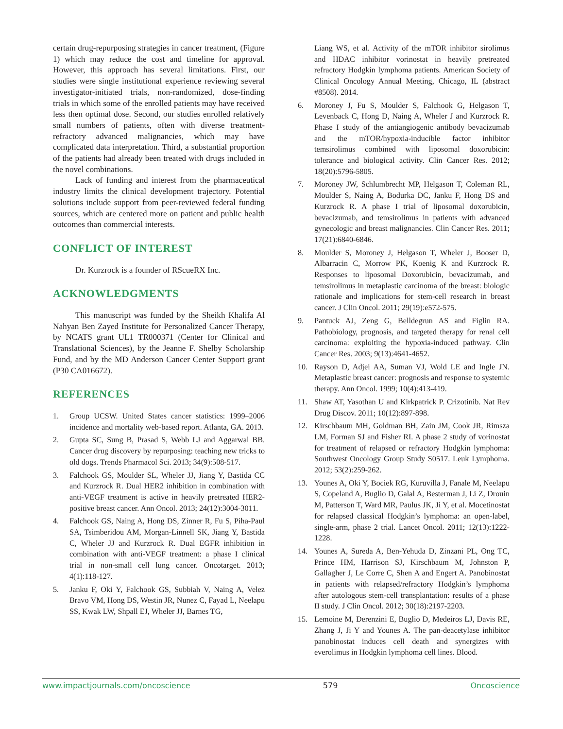certain drug-repurposing strategies in cancer treatment, (Figure 1) which may reduce the cost and timeline for approval. However, this approach has several limitations. First, our studies were single institutional experience reviewing several investigator-initiated trials, non-randomized, dose-finding trials in which some of the enrolled patients may have received less then optimal dose. Second, our studies enrolled relatively small numbers of patients, often with diverse treatment-refractory advanced malignancies, which may have complicated data interpretation. Third, a substantial proportion of the patients had already been treated with drugs included in the novel combinations.
Lack of funding and interest from the pharmaceutical industry limits the clinical development trajectory. Potential solutions include support from peer-reviewed federal funding sources, which are centered more on patient and public health outcomes than commercial interests.
CONFLICT OF INTEREST
Dr. Kurzrock is a founder of RScueRX Inc.
ACKNOWLEDGMENTS
This manuscript was funded by the Sheikh Khalifa Al Nahyan Ben Zayed Institute for Personalized Cancer Therapy, by NCATS grant UL1 TR000371 (Center for Clinical and Translational Sciences), by the Jeanne F. Shelby Scholarship Fund, and by the MD Anderson Cancer Center Support grant (P30 CA016672).
REFERENCES
1. Group UCSW. United States cancer statistics: 1999–2006 incidence and mortality web-based report. Atlanta, GA. 2013.
2. Gupta SC, Sung B, Prasad S, Webb LJ and Aggarwal BB. Cancer drug discovery by repurposing: teaching new tricks to old dogs. Trends Pharmacol Sci. 2013; 34(9):508-517.
3. Falchook GS, Moulder SL, Wheler JJ, Jiang Y, Bastida CC and Kurzrock R. Dual HER2 inhibition in combination with anti-VEGF treatment is active in heavily pretreated HER2-positive breast cancer. Ann Oncol. 2013; 24(12):3004-3011.
4. Falchook GS, Naing A, Hong DS, Zinner R, Fu S, Piha-Paul SA, Tsimberidou AM, Morgan-Linnell SK, Jiang Y, Bastida C, Wheler JJ and Kurzrock R. Dual EGFR inhibition in combination with anti-VEGF treatment: a phase I clinical trial in non-small cell lung cancer. Oncotarget. 2013; 4(1):118-127.
5. Janku F, Oki Y, Falchook GS, Subbiah V, Naing A, Velez Bravo VM, Hong DS, Westin JR, Nunez C, Fayad L, Neelapu SS, Kwak LW, Shpall EJ, Wheler JJ, Barnes TG,
Liang WS, et al. Activity of the mTOR inhibitor sirolimus and HDAC inhibitor vorinostat in heavily pretreated refractory Hodgkin lymphoma patients. American Society of Clinical Oncology Annual Meeting, Chicago, IL (abstract #8508). 2014.
6. Moroney J, Fu S, Moulder S, Falchook G, Helgason T, Levenback C, Hong D, Naing A, Wheler J and Kurzrock R. Phase I study of the antiangiogenic antibody bevacizumab and the mTOR/hypoxia-inducible factor inhibitor temsirolimus combined with liposomal doxorubicin: tolerance and biological activity. Clin Cancer Res. 2012; 18(20):5796-5805.
7. Moroney JW, Schlumbrecht MP, Helgason T, Coleman RL, Moulder S, Naing A, Bodurka DC, Janku F, Hong DS and Kurzrock R. A phase I trial of liposomal doxorubicin, bevacizumab, and temsirolimus in patients with advanced gynecologic and breast malignancies. Clin Cancer Res. 2011; 17(21):6840-6846.
8. Moulder S, Moroney J, Helgason T, Wheler J, Booser D, Albarracin C, Morrow PK, Koenig K and Kurzrock R. Responses to liposomal Doxorubicin, bevacizumab, and temsirolimus in metaplastic carcinoma of the breast: biologic rationale and implications for stem-cell research in breast cancer. J Clin Oncol. 2011; 29(19):e572-575.
9. Pantuck AJ, Zeng G, Belldegrun AS and Figlin RA. Pathobiology, prognosis, and targeted therapy for renal cell carcinoma: exploiting the hypoxia-induced pathway. Clin Cancer Res. 2003; 9(13):4641-4652.
10. Rayson D, Adjei AA, Suman VJ, Wold LE and Ingle JN. Metaplastic breast cancer: prognosis and response to systemic therapy. Ann Oncol. 1999; 10(4):413-419.
11. Shaw AT, Yasothan U and Kirkpatrick P. Crizotinib. Nat Rev Drug Discov. 2011; 10(12):897-898.
12. Kirschbaum MH, Goldman BH, Zain JM, Cook JR, Rimsza LM, Forman SJ and Fisher RI. A phase 2 study of vorinostat for treatment of relapsed or refractory Hodgkin lymphoma: Southwest Oncology Group Study S0517. Leuk Lymphoma. 2012; 53(2):259-262.
13. Younes A, Oki Y, Bociek RG, Kuruvilla J, Fanale M, Neelapu S, Copeland A, Buglio D, Galal A, Besterman J, Li Z, Drouin M, Patterson T, Ward MR, Paulus JK, Ji Y, et al. Mocetinostat for relapsed classical Hodgkin’s lymphoma: an open-label, single-arm, phase 2 trial. Lancet Oncol. 2011; 12(13):1222-1228.
14. Younes A, Sureda A, Ben-Yehuda D, Zinzani PL, Ong TC, Prince HM, Harrison SJ, Kirschbaum M, Johnston P, Gallagher J, Le Corre C, Shen A and Engert A. Panobinostat in patients with relapsed/refractory Hodgkin’s lymphoma after autologous stem-cell transplantation: results of a phase II study. J Clin Oncol. 2012; 30(18):2197-2203.
15. Lemoine M, Derenzini E, Buglio D, Medeiros LJ, Davis RE, Zhang J, Ji Y and Younes A. The pan-deacetylase inhibitor panobinostat induces cell death and synergizes with everolimus in Hodgkin lymphoma cell lines. Blood.
www.impactjournals.com/oncoscience 579 Oncoscience